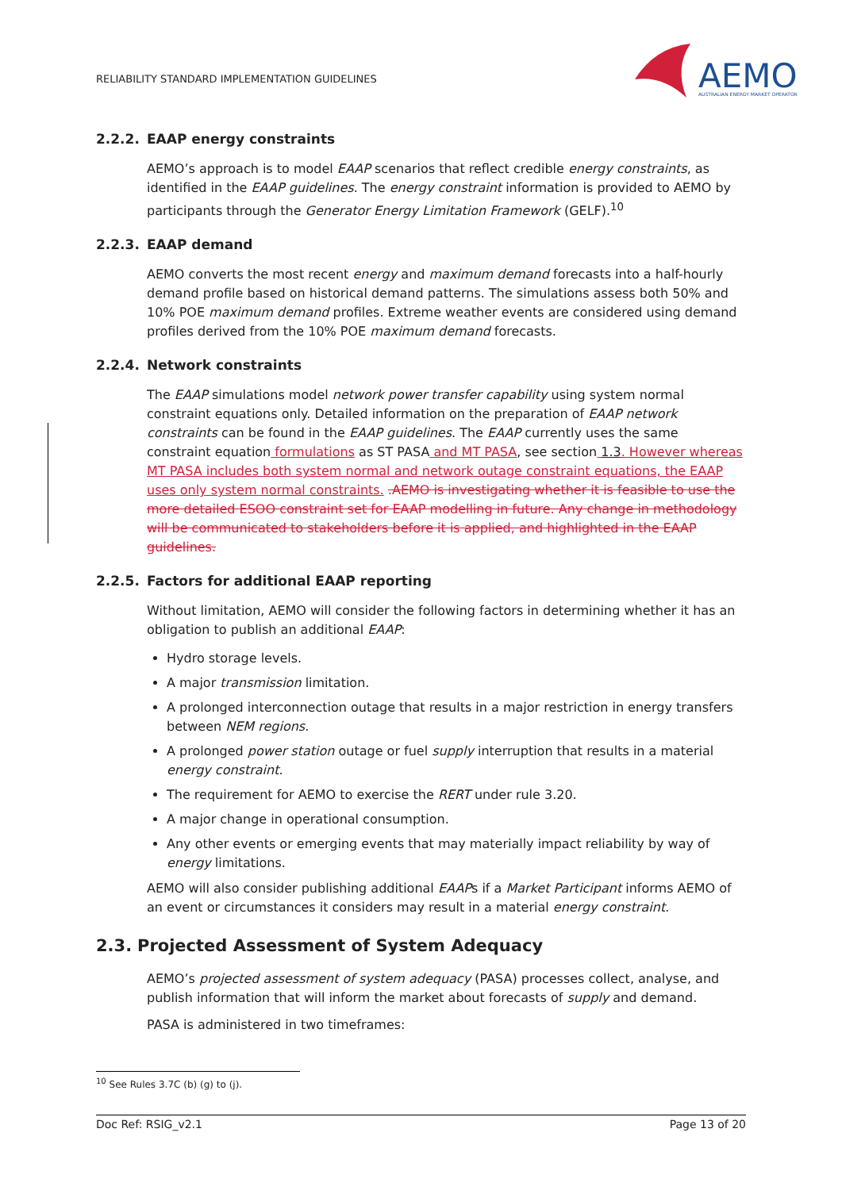RELIABILITY STANDARD IMPLEMENTATION GUIDELINES
AEMO
AUSTRALIAN ENERGY MARKET OPERATOR
2.2.2. EAAP energy constraints
AEMO’s approach is to model EAAP scenarios that reflect credible energy constraints, as identified in the EAAP guidelines. The energy constraint information is provided to AEMO by participants through the Generator Energy Limitation Framework (GELF).<sup>10</sup>
2.2.3. EAAP demand
AEMO converts the most recent energy and maximum demand forecasts into a half-hourly demand profile based on historical demand patterns. The simulations assess both 50% and 10% POE maximum demand profiles. Extreme weather events are considered using demand profiles derived from the 10% POE maximum demand forecasts.
2.2.4. Network constraints
The EAAP simulations model network power transfer capability using system normal constraint equations only. Detailed information on the preparation of EAAP network constraints can be found in the EAAP guidelines. The EAAP currently uses the same constraint equation formulations as ST PASA and MT PASA, see section 1.3. However whereas MT PASA includes both system normal and network outage constraint equations, the EAAP uses only system normal constraints. .AEMO is investigating whether it is feasible to use the more detailed ESOO constraint set for EAAP modelling in future. Any change in methodology will be communicated to stakeholders before it is applied, and highlighted in the EAAP guidelines.
2.2.5. Factors for additional EAAP reporting
Without limitation, AEMO will consider the following factors in determining whether it has an obligation to publish an additional EAAP:
Hydro storage levels.
A major transmission limitation.
A prolonged interconnection outage that results in a major restriction in energy transfers between NEM regions.
A prolonged power station outage or fuel supply interruption that results in a material energy constraint.
The requirement for AEMO to exercise the RERT under rule 3.20.
A major change in operational consumption.
Any other events or emerging events that may materially impact reliability by way of energy limitations.
AEMO will also consider publishing additional EAAPs if a Market Participant informs AEMO of an event or circumstances it considers may result in a material energy constraint.
2.3. Projected Assessment of System Adequacy
AEMO’s projected assessment of system adequacy (PASA) processes collect, analyse, and publish information that will inform the market about forecasts of supply and demand.
PASA is administered in two timeframes:
<sup>10</sup> See Rules 3.7C (b) (g) to (j).
Doc Ref: RSIG_v2.1 Page 13 of 20